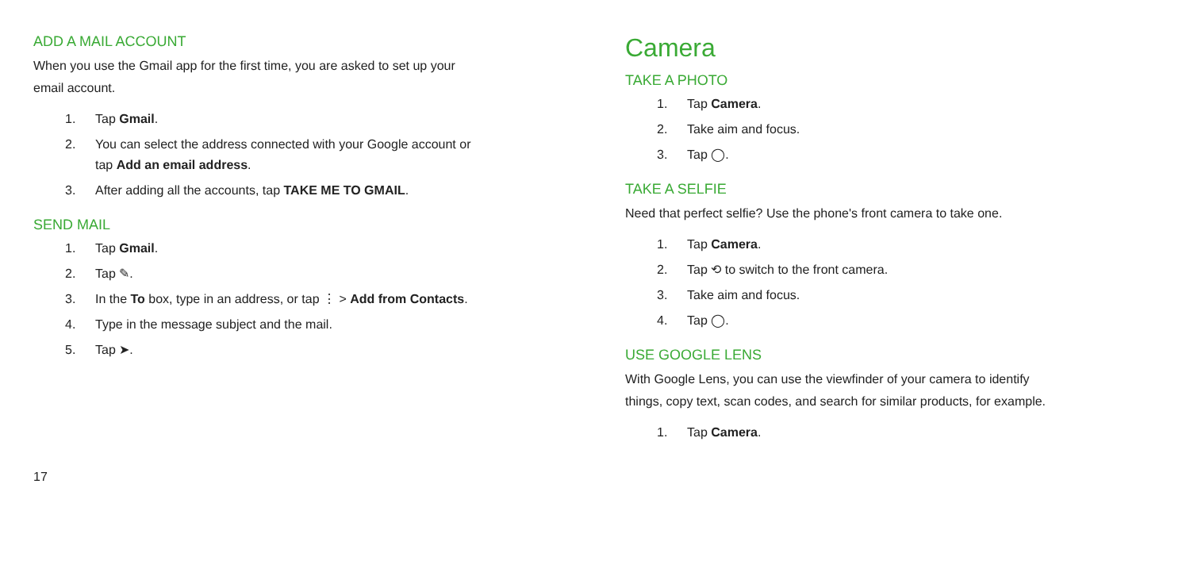ADD A MAIL ACCOUNT
When you use the Gmail app for the first time, you are asked to set up your
email account.
1. Tap Gmail.
2. You can select the address connected with your Google account or
tap Add an email address.
3. After adding all the accounts, tap TAKE ME TO GMAIL.
SEND MAIL
1. Tap Gmail.
2. Tap ✎.
3. In the To box, type in an address, or tap ⋮ > Add from Contacts.
4. Type in the message subject and the mail.
5. Tap ➤.
Camera
TAKE A PHOTO
1. Tap Camera.
2. Take aim and focus.
3. Tap ◯.
TAKE A SELFIE
Need that perfect selfie? Use the phone's front camera to take one.
1. Tap Camera.
2. Tap ⟲ to switch to the front camera.
3. Take aim and focus.
4. Tap ◯.
USE GOOGLE LENS
With Google Lens, you can use the viewfinder of your camera to identify
things, copy text, scan codes, and search for similar products, for example.
1. Tap Camera.
17